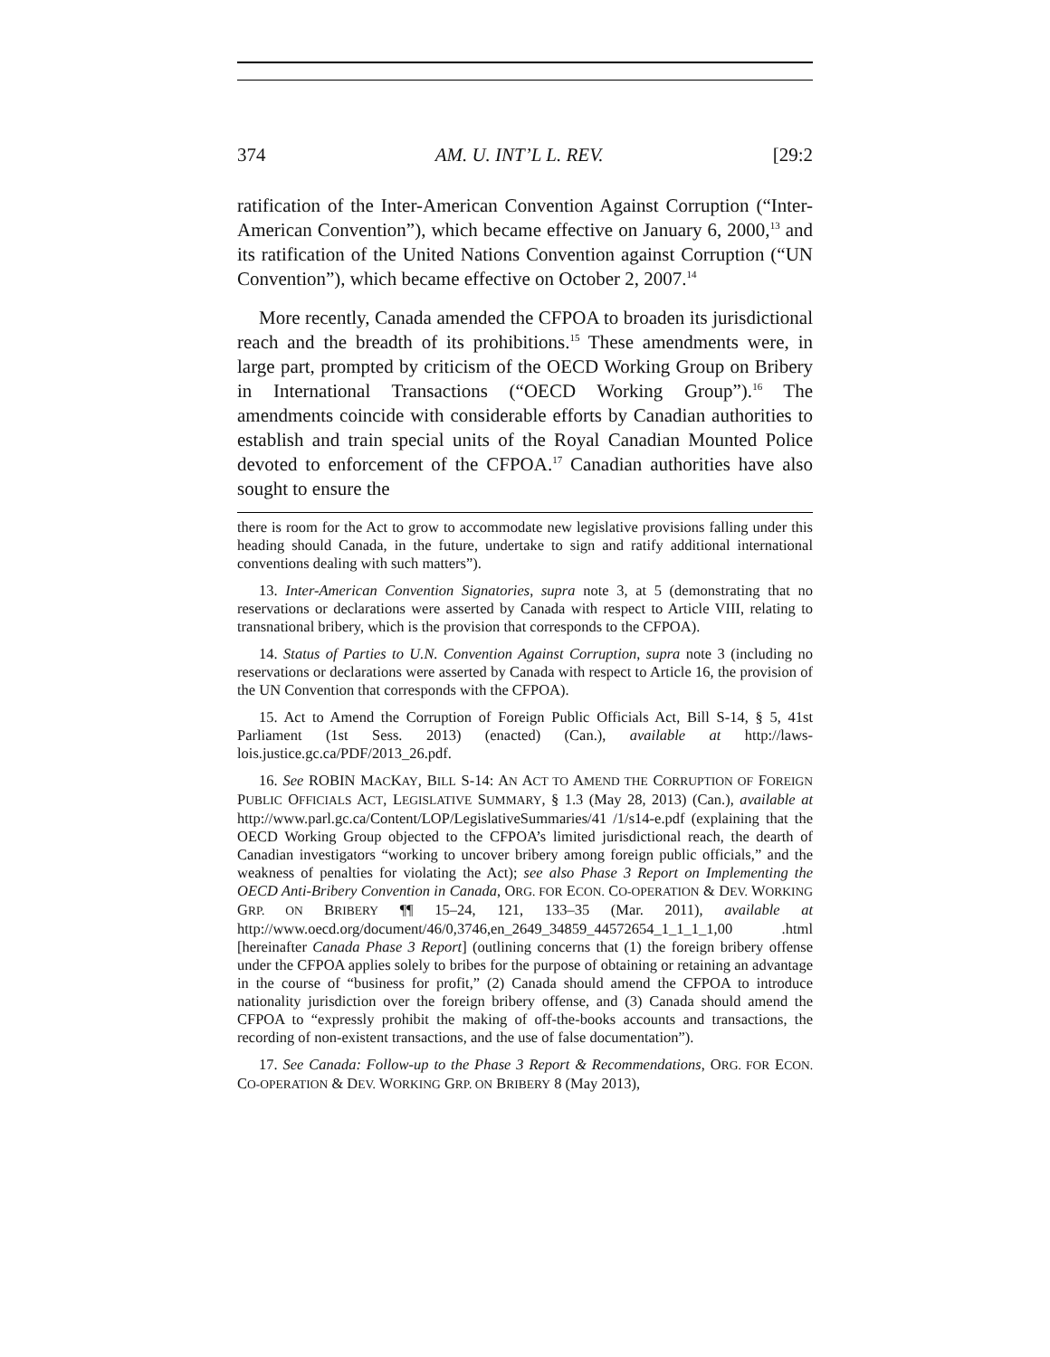374 AM. U. INT’L L. REV. [29:2
ratification of the Inter-American Convention Against Corruption (“Inter-American Convention”), which became effective on January 6, 2000,<sup>13</sup> and its ratification of the United Nations Convention against Corruption (“UN Convention”), which became effective on October 2, 2007.<sup>14</sup>
More recently, Canada amended the CFPOA to broaden its jurisdictional reach and the breadth of its prohibitions.<sup>15</sup> These amendments were, in large part, prompted by criticism of the OECD Working Group on Bribery in International Transactions (“OECD Working Group”).<sup>16</sup> The amendments coincide with considerable efforts by Canadian authorities to establish and train special units of the Royal Canadian Mounted Police devoted to enforcement of the CFPOA.<sup>17</sup> Canadian authorities have also sought to ensure the
there is room for the Act to grow to accommodate new legislative provisions falling under this heading should Canada, in the future, undertake to sign and ratify additional international conventions dealing with such matters”).
13. Inter-American Convention Signatories, supra note 3, at 5 (demonstrating that no reservations or declarations were asserted by Canada with respect to Article VIII, relating to transnational bribery, which is the provision that corresponds to the CFPOA).
14. Status of Parties to U.N. Convention Against Corruption, supra note 3 (including no reservations or declarations were asserted by Canada with respect to Article 16, the provision of the UN Convention that corresponds with the CFPOA).
15. Act to Amend the Corruption of Foreign Public Officials Act, Bill S-14, § 5, 41st Parliament (1st Sess. 2013) (enacted) (Can.), available at http://laws-lois.justice.gc.ca/PDF/2013_26.pdf.
16. See ROBIN MACKAY, BILL S-14: AN ACT TO AMEND THE CORRUPTION OF FOREIGN PUBLIC OFFICIALS ACT, LEGISLATIVE SUMMARY, § 1.3 (May 28, 2013) (Can.), available at http://www.parl.gc.ca/Content/LOP/LegislativeSummaries/41 /1/s14-e.pdf (explaining that the OECD Working Group objected to the CFPOA’s limited jurisdictional reach, the dearth of Canadian investigators “working to uncover bribery among foreign public officials,” and the weakness of penalties for violating the Act); see also Phase 3 Report on Implementing the OECD Anti-Bribery Convention in Canada, ORG. FOR ECON. CO-OPERATION & DEV. WORKING GRP. ON BRIBERY ¶¶ 15–24, 121, 133–35 (Mar. 2011), available at http://www.oecd.org/document/46/0,3746,en_2649_34859_44572654_1_1_1_1,00 .html [hereinafter Canada Phase 3 Report] (outlining concerns that (1) the foreign bribery offense under the CFPOA applies solely to bribes for the purpose of obtaining or retaining an advantage in the course of “business for profit,” (2) Canada should amend the CFPOA to introduce nationality jurisdiction over the foreign bribery offense, and (3) Canada should amend the CFPOA to “expressly prohibit the making of off-the-books accounts and transactions, the recording of non-existent transactions, and the use of false documentation”).
17. See Canada: Follow-up to the Phase 3 Report & Recommendations, ORG. FOR ECON. CO-OPERATION & DEV. WORKING GRP. ON BRIBERY 8 (May 2013),